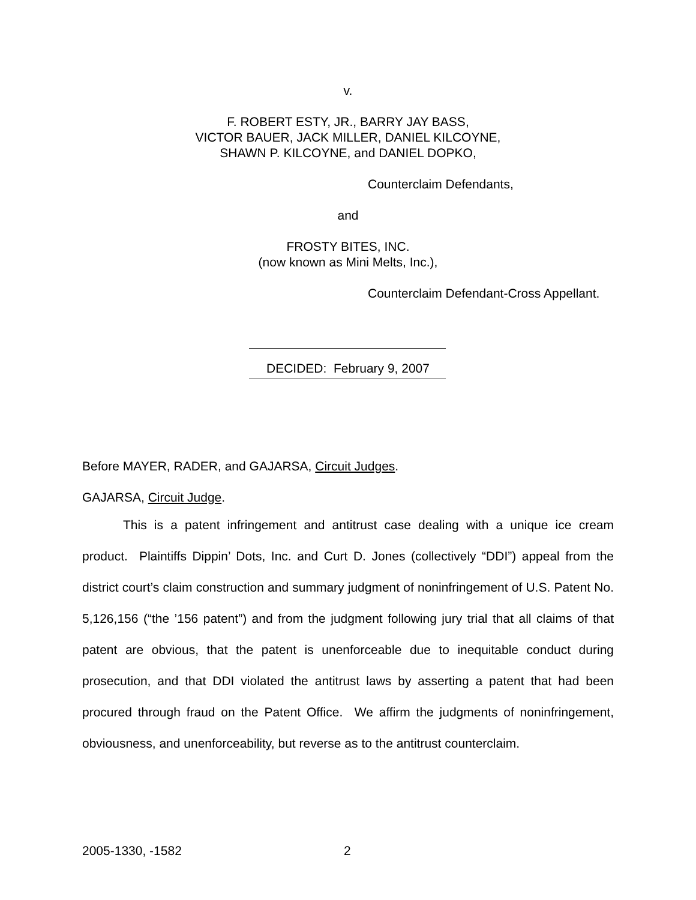v.
F. ROBERT ESTY, JR., BARRY JAY BASS,
VICTOR BAUER, JACK MILLER, DANIEL KILCOYNE,
SHAWN P. KILCOYNE, and DANIEL DOPKO,
Counterclaim Defendants,
and
FROSTY BITES, INC.
(now known as Mini Melts, Inc.),
Counterclaim Defendant-Cross Appellant.
DECIDED: February 9, 2007
Before MAYER, RADER, and GAJARSA, Circuit Judges.
GAJARSA, Circuit Judge.
This is a patent infringement and antitrust case dealing with a unique ice cream product. Plaintiffs Dippin’ Dots, Inc. and Curt D. Jones (collectively “DDI”) appeal from the district court’s claim construction and summary judgment of noninfringement of U.S. Patent No. 5,126,156 (“the ’156 patent”) and from the judgment following jury trial that all claims of that patent are obvious, that the patent is unenforceable due to inequitable conduct during prosecution, and that DDI violated the antitrust laws by asserting a patent that had been procured through fraud on the Patent Office. We affirm the judgments of noninfringement, obviousness, and unenforceability, but reverse as to the antitrust counterclaim.
2005-1330, -1582 2